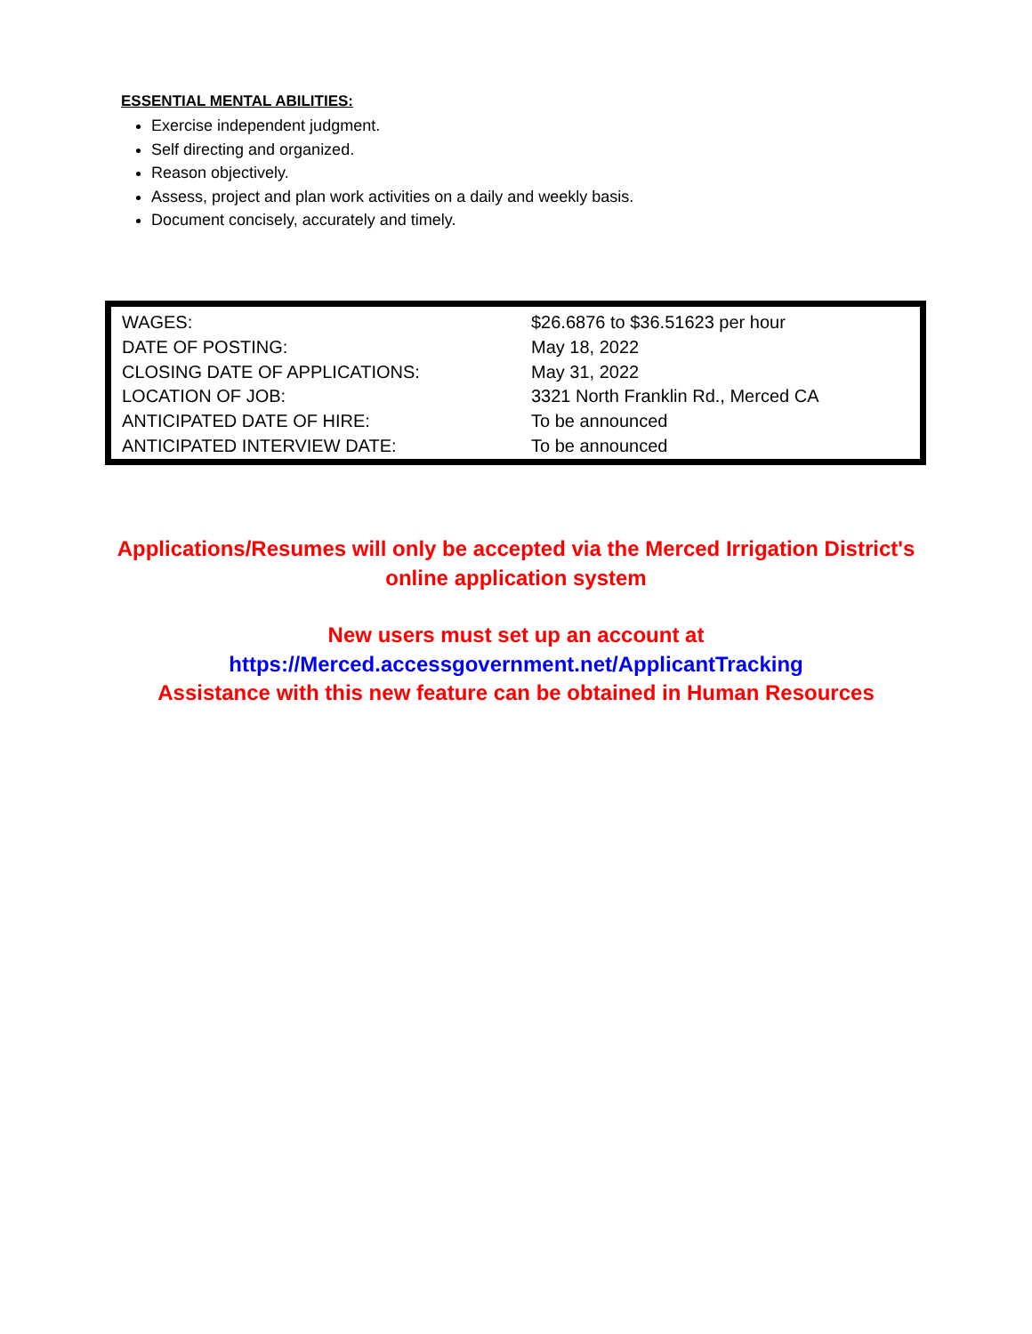ESSENTIAL MENTAL ABILITIES:
Exercise independent judgment.
Self directing and organized.
Reason objectively.
Assess, project and plan work activities on a daily and weekly basis.
Document concisely, accurately and timely.
| WAGES: | $26.6876 to $36.51623 per hour |
| DATE OF POSTING: | May 18, 2022 |
| CLOSING DATE OF APPLICATIONS: | May 31, 2022 |
| LOCATION OF JOB: | 3321 North Franklin Rd., Merced CA |
| ANTICIPATED DATE OF HIRE: | To be announced |
| ANTICIPATED INTERVIEW DATE: | To be announced |
Applications/Resumes will only be accepted via the Merced Irrigation District's
online application system
New users must set up an account at
https://Merced.accessgovernment.net/ApplicantTracking
Assistance with this new feature can be obtained in Human Resources